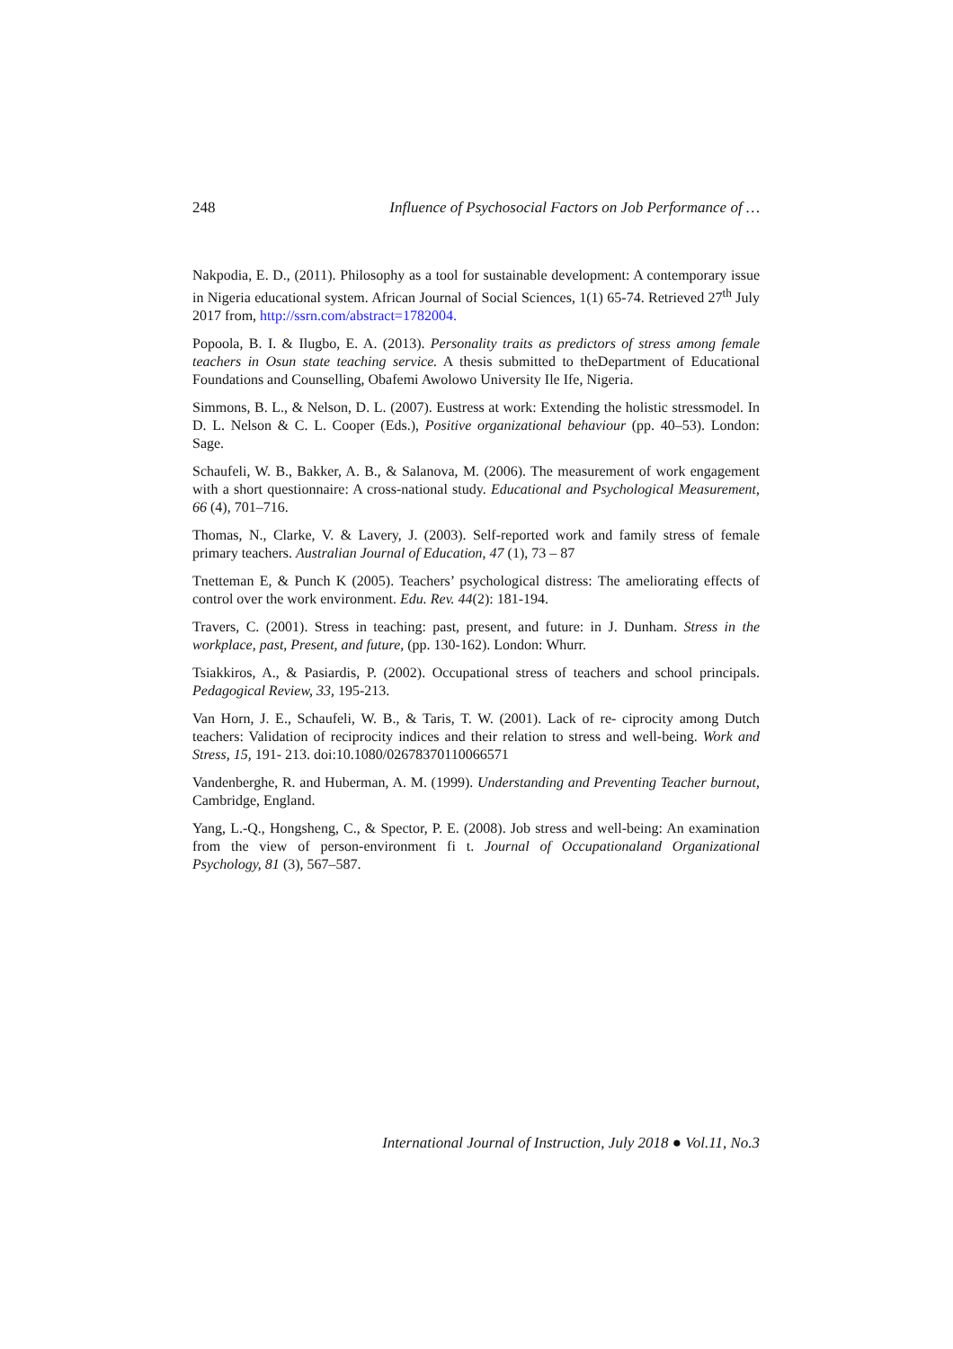248 Influence of Psychosocial Factors on Job Performance of …
Nakpodia, E. D., (2011). Philosophy as a tool for sustainable development: A contemporary issue in Nigeria educational system. African Journal of Social Sciences, 1(1) 65-74. Retrieved 27<sup>th</sup> July 2017 from, http://ssrn.com/abstract=1782004.
Popoola, B. I. & Ilugbo, E. A. (2013). Personality traits as predictors of stress among female teachers in Osun state teaching service. A thesis submitted to theDepartment of Educational Foundations and Counselling, Obafemi Awolowo University Ile Ife, Nigeria.
Simmons, B. L., & Nelson, D. L. (2007). Eustress at work: Extending the holistic stressmodel. In D. L. Nelson & C. L. Cooper (Eds.), Positive organizational behaviour (pp. 40–53). London: Sage.
Schaufeli, W. B., Bakker, A. B., & Salanova, M. (2006). The measurement of work engagement with a short questionnaire: A cross-national study. Educational and Psychological Measurement, 66 (4), 701–716.
Thomas, N., Clarke, V. & Lavery, J. (2003). Self-reported work and family stress of female primary teachers. Australian Journal of Education, 47 (1), 73 – 87
Tnetteman E, & Punch K (2005). Teachers’ psychological distress: The ameliorating effects of control over the work environment. Edu. Rev. 44(2): 181-194.
Travers, C. (2001). Stress in teaching: past, present, and future: in J. Dunham. Stress in the workplace, past, Present, and future, (pp. 130-162). London: Whurr.
Tsiakkiros, A., & Pasiardis, P. (2002). Occupational stress of teachers and school principals. Pedagogical Review, 33, 195-213.
Van Horn, J. E., Schaufeli, W. B., & Taris, T. W. (2001). Lack of re- ciprocity among Dutch teachers: Validation of reciprocity indices and their relation to stress and well-being. Work and Stress, 15, 191- 213. doi:10.1080/02678370110066571
Vandenberghe, R. and Huberman, A. M. (1999). Understanding and Preventing Teacher burnout, Cambridge, England.
Yang, L.-Q., Hongsheng, C., & Spector, P. E. (2008). Job stress and well-being: An examination from the view of person-environment fi t. Journal of Occupationaland Organizational Psychology, 81 (3), 567–587.
International Journal of Instruction, July 2018 ● Vol.11, No.3